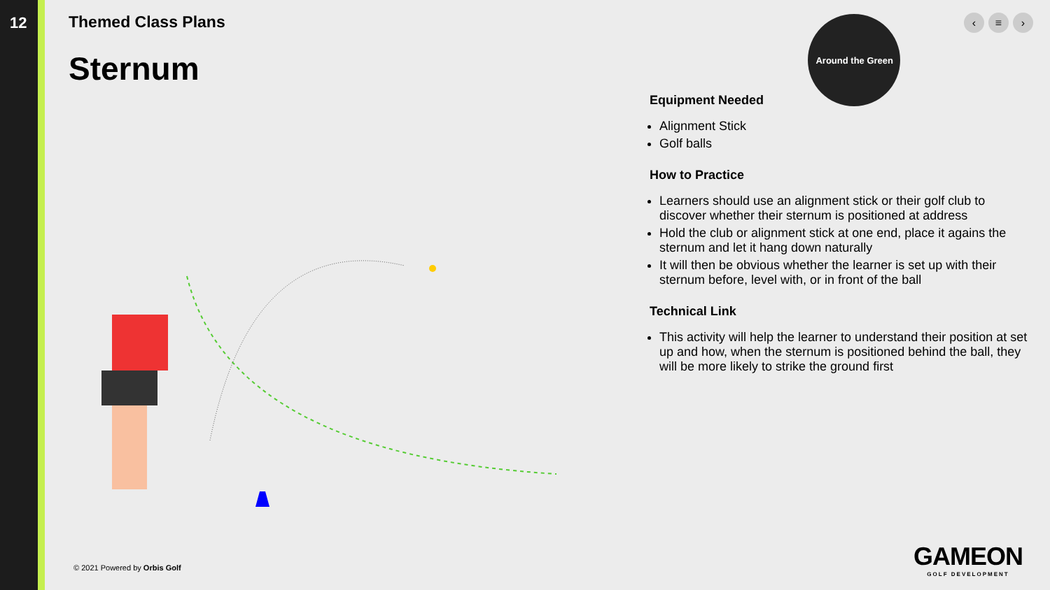12
Themed Class Plans
Sternum
Around the Green ‹ ≡ ›
Equipment Needed
Alignment Stick
Golf balls
How to Practice
Learners should use an alignment stick or their golf club to discover whether their sternum is positioned at address
Hold the club or alignment stick at one end, place it agains the sternum and let it hang down naturally
It will then be obvious whether the learner is set up with their sternum before, level with, or in front of the ball
Technical Link
This activity will help the learner to understand their position at set up and how, when the sternum is positioned behind the ball, they will be more likely to strike the ground first
© 2021 Powered by Orbis Golf
GAMEON
GOLF DEVELOPMENT